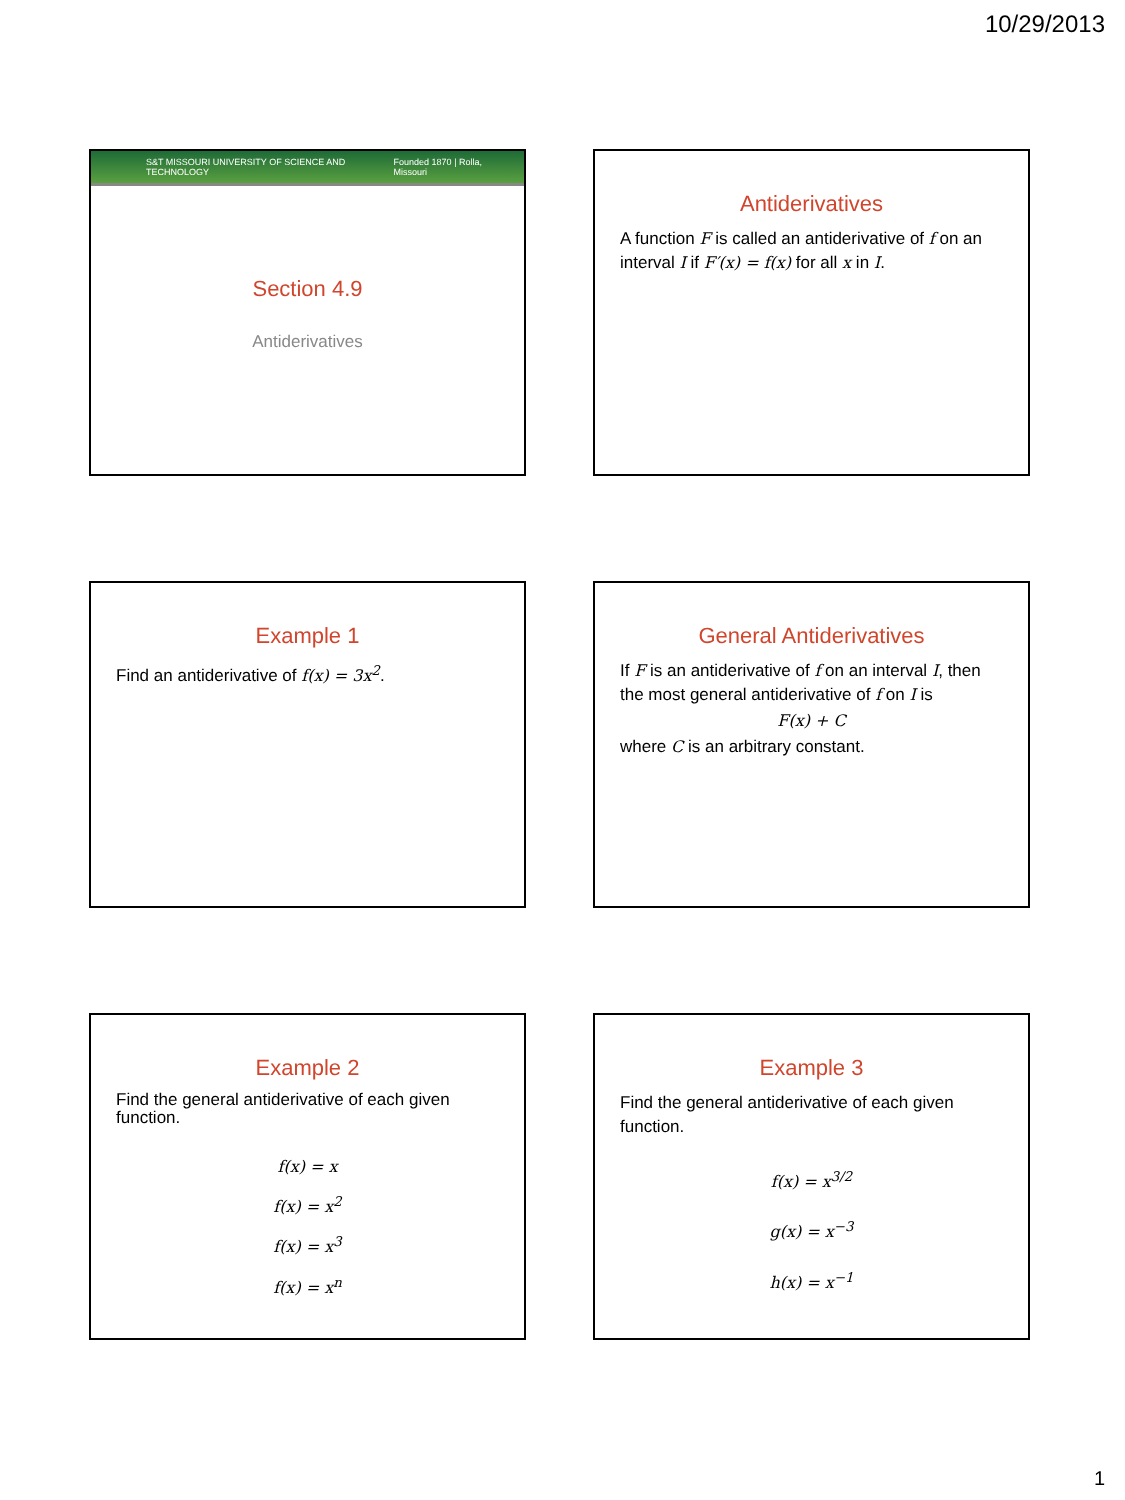10/29/2013
S&T MISSOURI UNIVERSITY OF SCIENCE AND TECHNOLOGY Founded 1870 | Rolla, Missouri
Section 4.9
Antiderivatives
Antiderivatives
A function F is called an antiderivative of f on an interval I if F′(x) = f(x) for all x in I.
Example 1
Find an antiderivative of f(x) = 3x<sup>2</sup>.
General Antiderivatives
If F is an antiderivative of f on an interval I, then the most general antiderivative of f on I is
F(x) + C
where C is an arbitrary constant.
Example 2
Find the general antiderivative of each given function.
f(x) = x
f(x) = x<sup>2</sup>
f(x) = x<sup>3</sup>
f(x) = x<sup>n</sup>
Example 3
Find the general antiderivative of each given function.
f(x) = x<sup>3/2</sup>
g(x) = x<sup>−3</sup>
h(x) = x<sup>−1</sup>
1